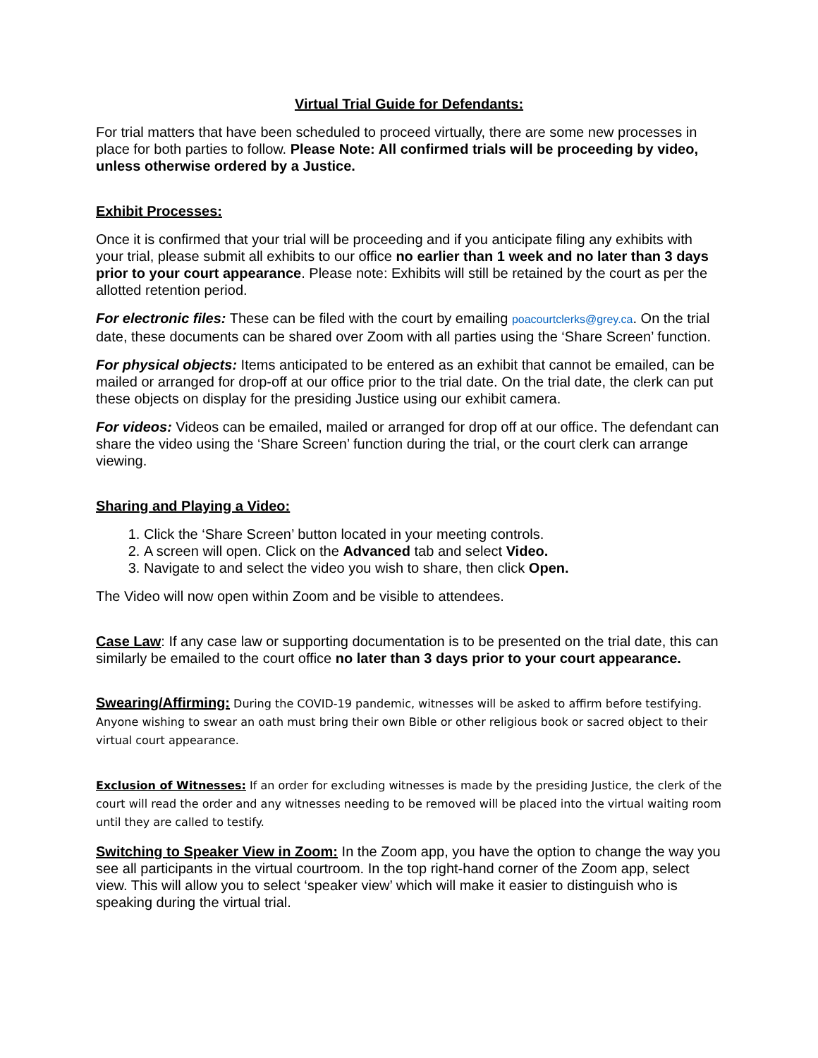Virtual Trial Guide for Defendants:
For trial matters that have been scheduled to proceed virtually, there are some new processes in place for both parties to follow. Please Note: All confirmed trials will be proceeding by video, unless otherwise ordered by a Justice.
Exhibit Processes:
Once it is confirmed that your trial will be proceeding and if you anticipate filing any exhibits with your trial, please submit all exhibits to our office no earlier than 1 week and no later than 3 days prior to your court appearance. Please note: Exhibits will still be retained by the court as per the allotted retention period.
For electronic files: These can be filed with the court by emailing poacourtclerks@grey.ca. On the trial date, these documents can be shared over Zoom with all parties using the ‘Share Screen’ function.
For physical objects: Items anticipated to be entered as an exhibit that cannot be emailed, can be mailed or arranged for drop-off at our office prior to the trial date. On the trial date, the clerk can put these objects on display for the presiding Justice using our exhibit camera.
For videos: Videos can be emailed, mailed or arranged for drop off at our office. The defendant can share the video using the ‘Share Screen’ function during the trial, or the court clerk can arrange viewing.
Sharing and Playing a Video:
1. Click the ‘Share Screen’ button located in your meeting controls.
2. A screen will open. Click on the Advanced tab and select Video.
3. Navigate to and select the video you wish to share, then click Open.
The Video will now open within Zoom and be visible to attendees.
Case Law: If any case law or supporting documentation is to be presented on the trial date, this can similarly be emailed to the court office no later than 3 days prior to your court appearance.
Swearing/Affirming: During the COVID-19 pandemic, witnesses will be asked to affirm before testifying. Anyone wishing to swear an oath must bring their own Bible or other religious book or sacred object to their virtual court appearance.
Exclusion of Witnesses: If an order for excluding witnesses is made by the presiding Justice, the clerk of the court will read the order and any witnesses needing to be removed will be placed into the virtual waiting room until they are called to testify.
Switching to Speaker View in Zoom: In the Zoom app, you have the option to change the way you see all participants in the virtual courtroom. In the top right-hand corner of the Zoom app, select view. This will allow you to select ‘speaker view’ which will make it easier to distinguish who is speaking during the virtual trial.